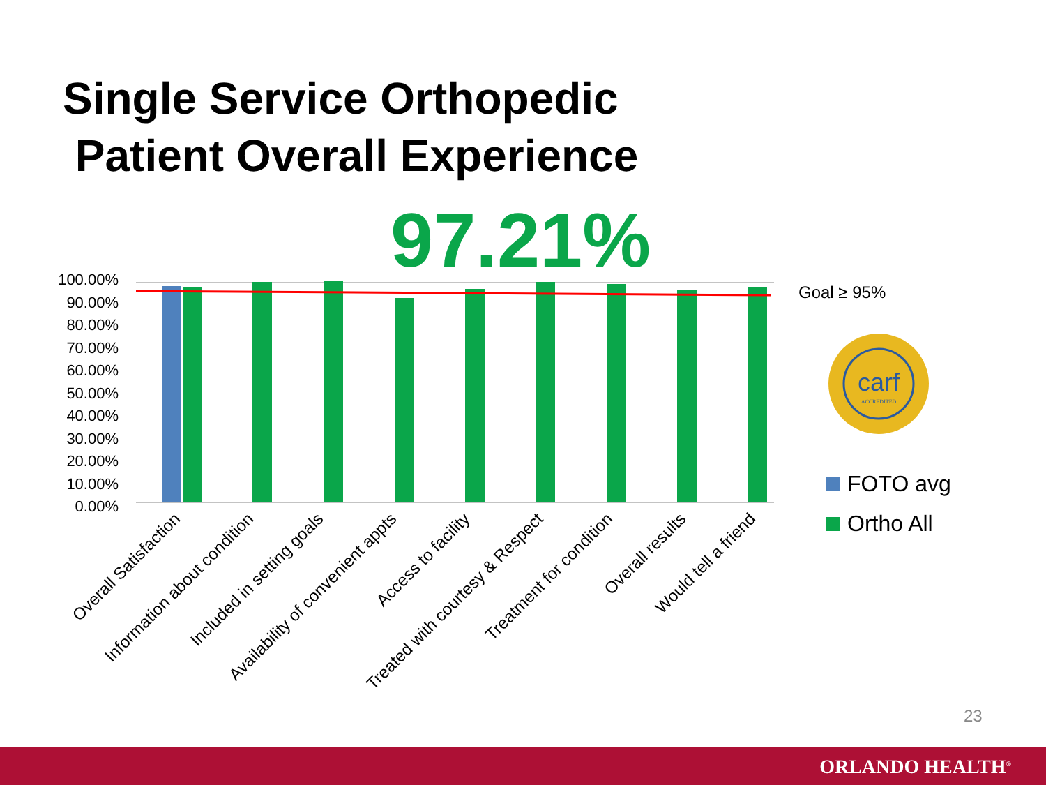Single Service Orthopedic
Patient Overall Experience
97.21%
100.00%
90.00%
80.00%
70.00%
60.00%
50.00%
40.00%
30.00%
20.00%
10.00%
0.00%
Overall Satisfaction
Information about condition
Included in setting goals
Availability of convenient appts
Access to facility
Treated with courtesy & Respect
Treatment for condition
Overall results
Would tell a friend
Goal ≥ 95%
carf
ACCREDITED
FOTO avg
Ortho All
23
ORLANDO HEALTH<sup>®</sup>